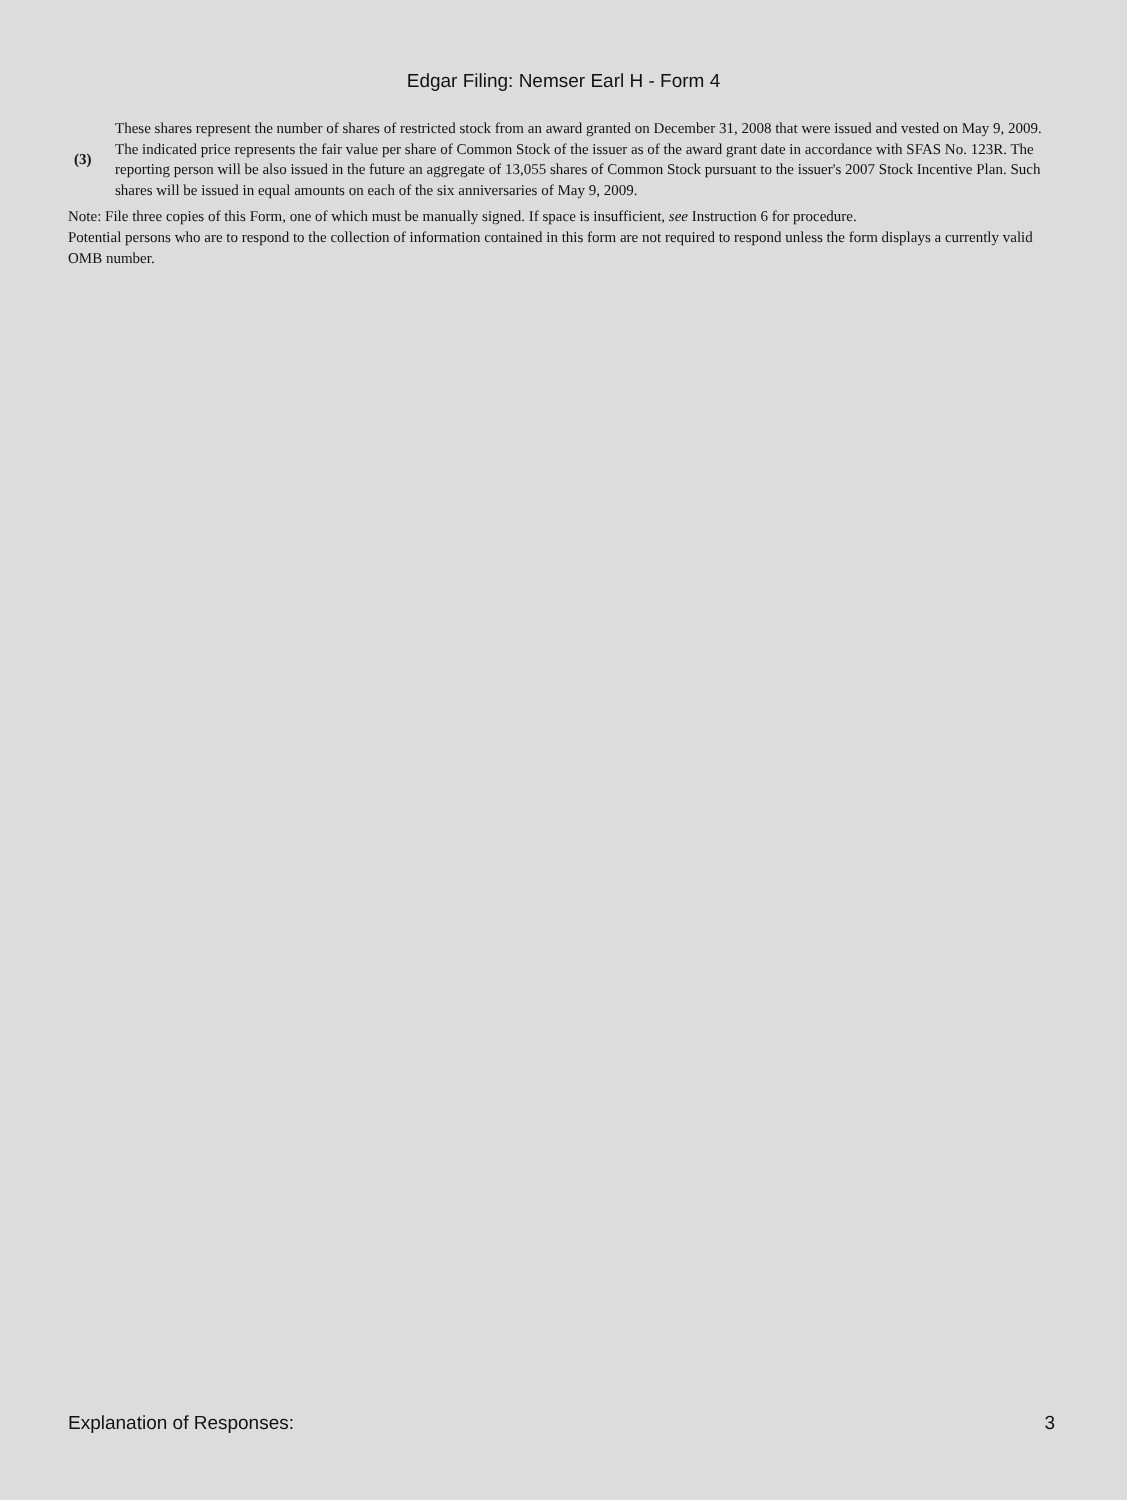Edgar Filing: Nemser Earl H - Form 4
(3)
These shares represent the number of shares of restricted stock from an award granted on December 31, 2008 that were issued and vested on May 9, 2009. The indicated price represents the fair value per share of Common Stock of the issuer as of the award grant date in accordance with SFAS No. 123R. The reporting person will be also issued in the future an aggregate of 13,055 shares of Common Stock pursuant to the issuer's 2007 Stock Incentive Plan. Such shares will be issued in equal amounts on each of the six anniversaries of May 9, 2009.
Note: File three copies of this Form, one of which must be manually signed. If space is insufficient, see Instruction 6 for procedure.
Potential persons who are to respond to the collection of information contained in this form are not required to respond unless the form displays a currently valid OMB number.
Explanation of Responses: 3